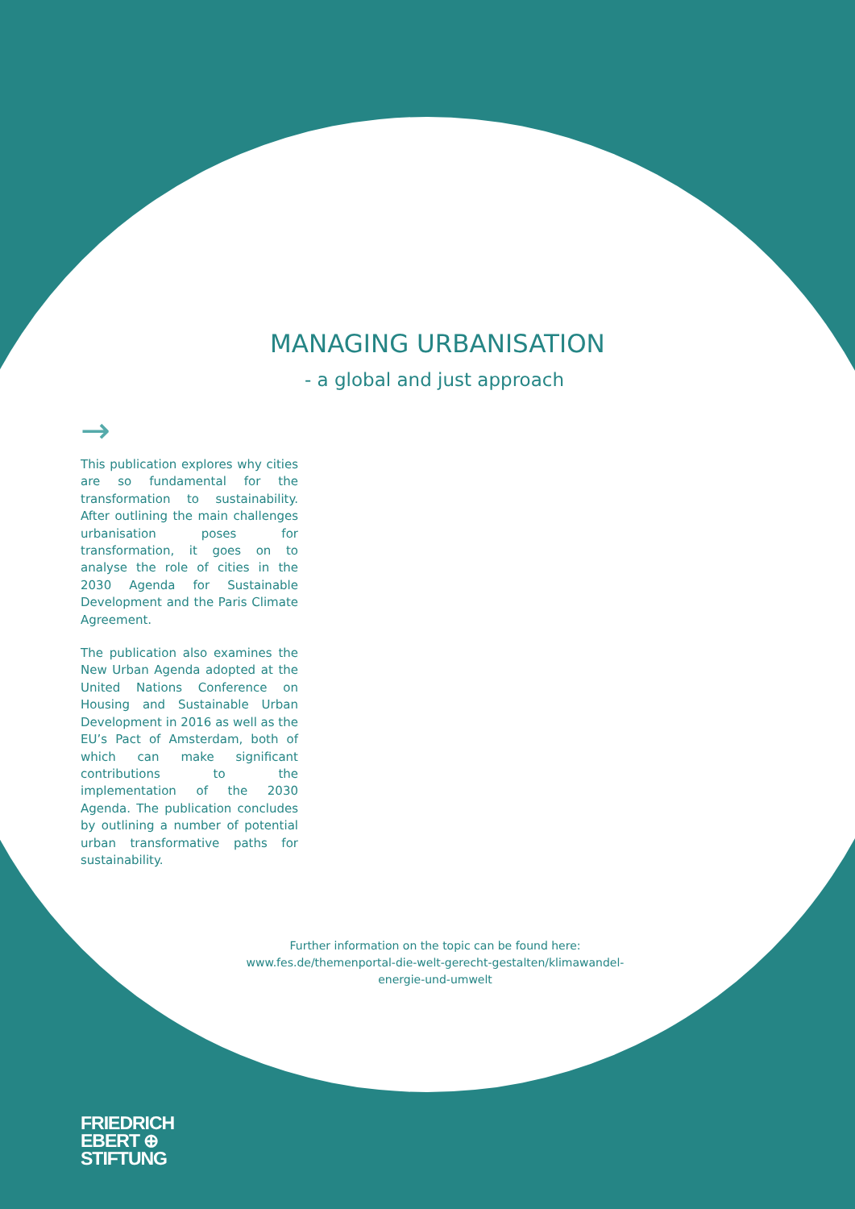MANAGING URBANISATION
- a global and just approach
→
This publication explores why cities are so fundamental for the transformation to sustainability. After outlining the main challenges urbanisation poses for transformation, it goes on to analyse the role of cities in the 2030 Agenda for Sustainable Development and the Paris Climate Agreement.
The publication also examines the New Urban Agenda adopted at the United Nations Conference on Housing and Sustainable Urban Development in 2016 as well as the EU’s Pact of Amsterdam, both of which can make significant contributions to the implementation of the 2030 Agenda. The publication concludes by outlining a number of potential urban transformative paths for sustainability.
Further information on the topic can be found here:
www.fes.de/themenportal-die-welt-gerecht-gestalten/klimawandel-energie-und-umwelt
FRIEDRICH
EBERT ⊕
STIFTUNG